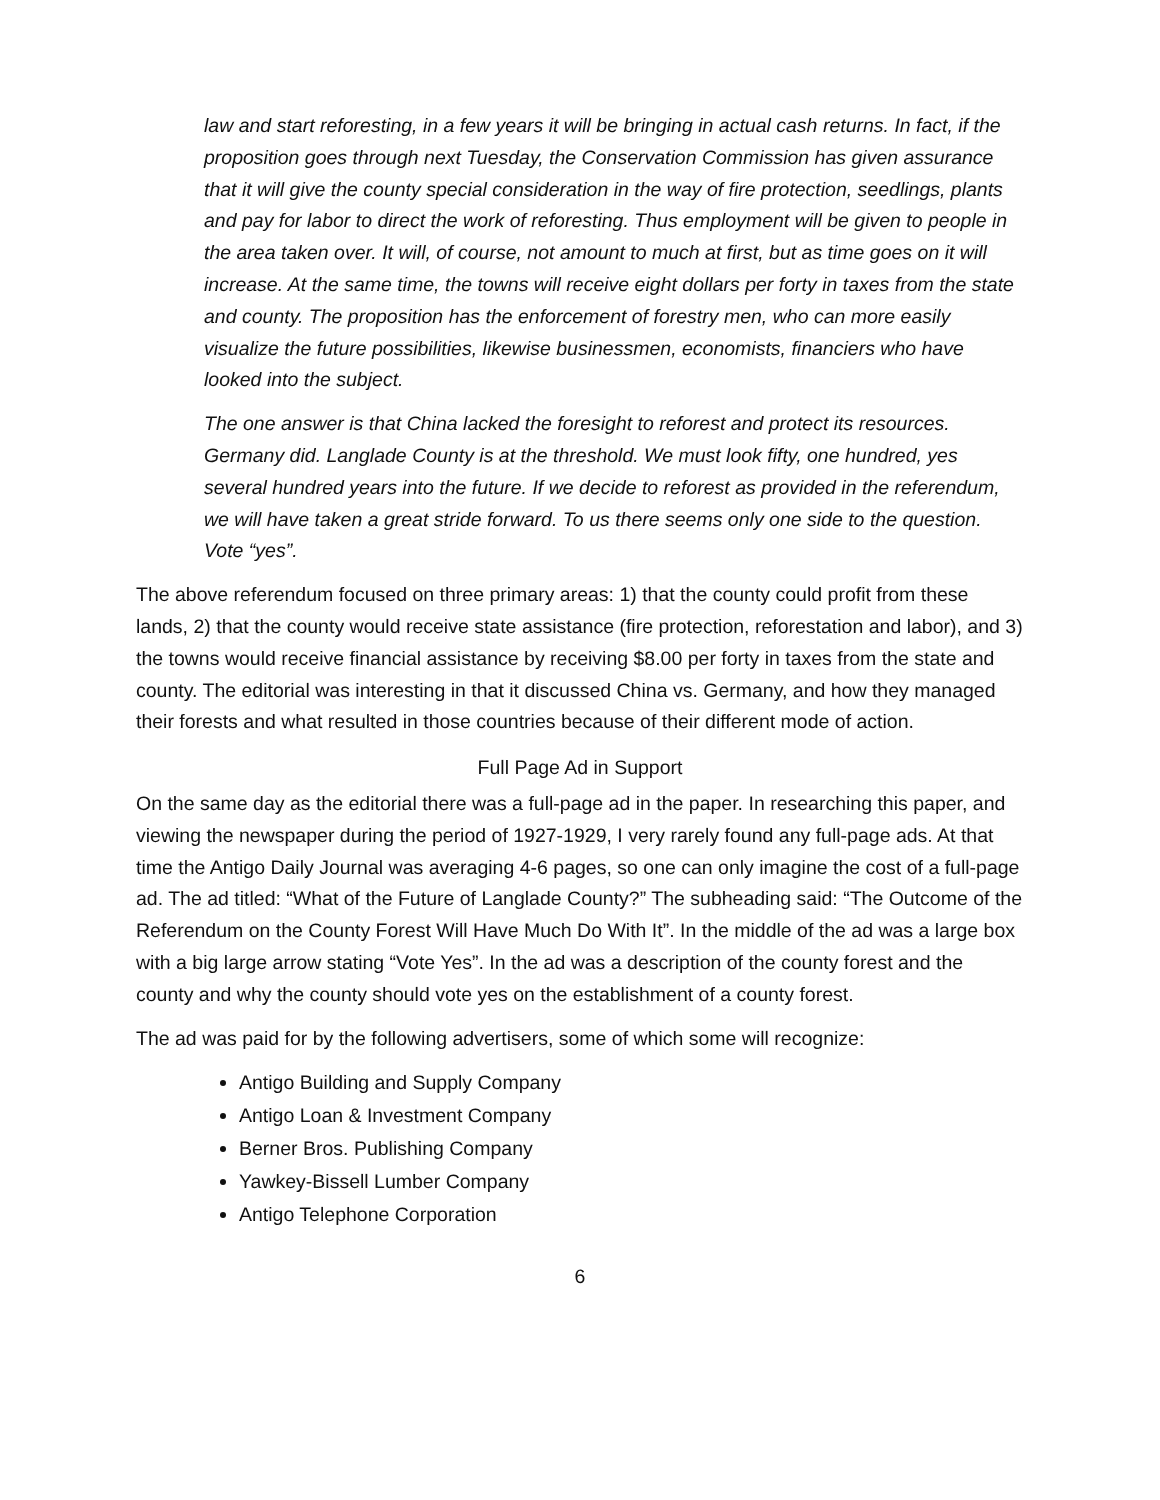law and start reforesting, in a few years it will be bringing in actual cash returns. In fact, if the proposition goes through next Tuesday, the Conservation Commission has given assurance that it will give the county special consideration in the way of fire protection, seedlings, plants and pay for labor to direct the work of reforesting. Thus employment will be given to people in the area taken over. It will, of course, not amount to much at first, but as time goes on it will increase. At the same time, the towns will receive eight dollars per forty in taxes from the state and county. The proposition has the enforcement of forestry men, who can more easily visualize the future possibilities, likewise businessmen, economists, financiers who have looked into the subject.
The one answer is that China lacked the foresight to reforest and protect its resources. Germany did. Langlade County is at the threshold. We must look fifty, one hundred, yes several hundred years into the future. If we decide to reforest as provided in the referendum, we will have taken a great stride forward. To us there seems only one side to the question. Vote “yes”.
The above referendum focused on three primary areas: 1) that the county could profit from these lands, 2) that the county would receive state assistance (fire protection, reforestation and labor), and 3) the towns would receive financial assistance by receiving $8.00 per forty in taxes from the state and county. The editorial was interesting in that it discussed China vs. Germany, and how they managed their forests and what resulted in those countries because of their different mode of action.
Full Page Ad in Support
On the same day as the editorial there was a full-page ad in the paper. In researching this paper, and viewing the newspaper during the period of 1927-1929, I very rarely found any full-page ads. At that time the Antigo Daily Journal was averaging 4-6 pages, so one can only imagine the cost of a full-page ad. The ad titled: “What of the Future of Langlade County?” The subheading said: “The Outcome of the Referendum on the County Forest Will Have Much Do With It”. In the middle of the ad was a large box with a big large arrow stating “Vote Yes”. In the ad was a description of the county forest and the county and why the county should vote yes on the establishment of a county forest.
The ad was paid for by the following advertisers, some of which some will recognize:
Antigo Building and Supply Company
Antigo Loan & Investment Company
Berner Bros. Publishing Company
Yawkey-Bissell Lumber Company
Antigo Telephone Corporation
6